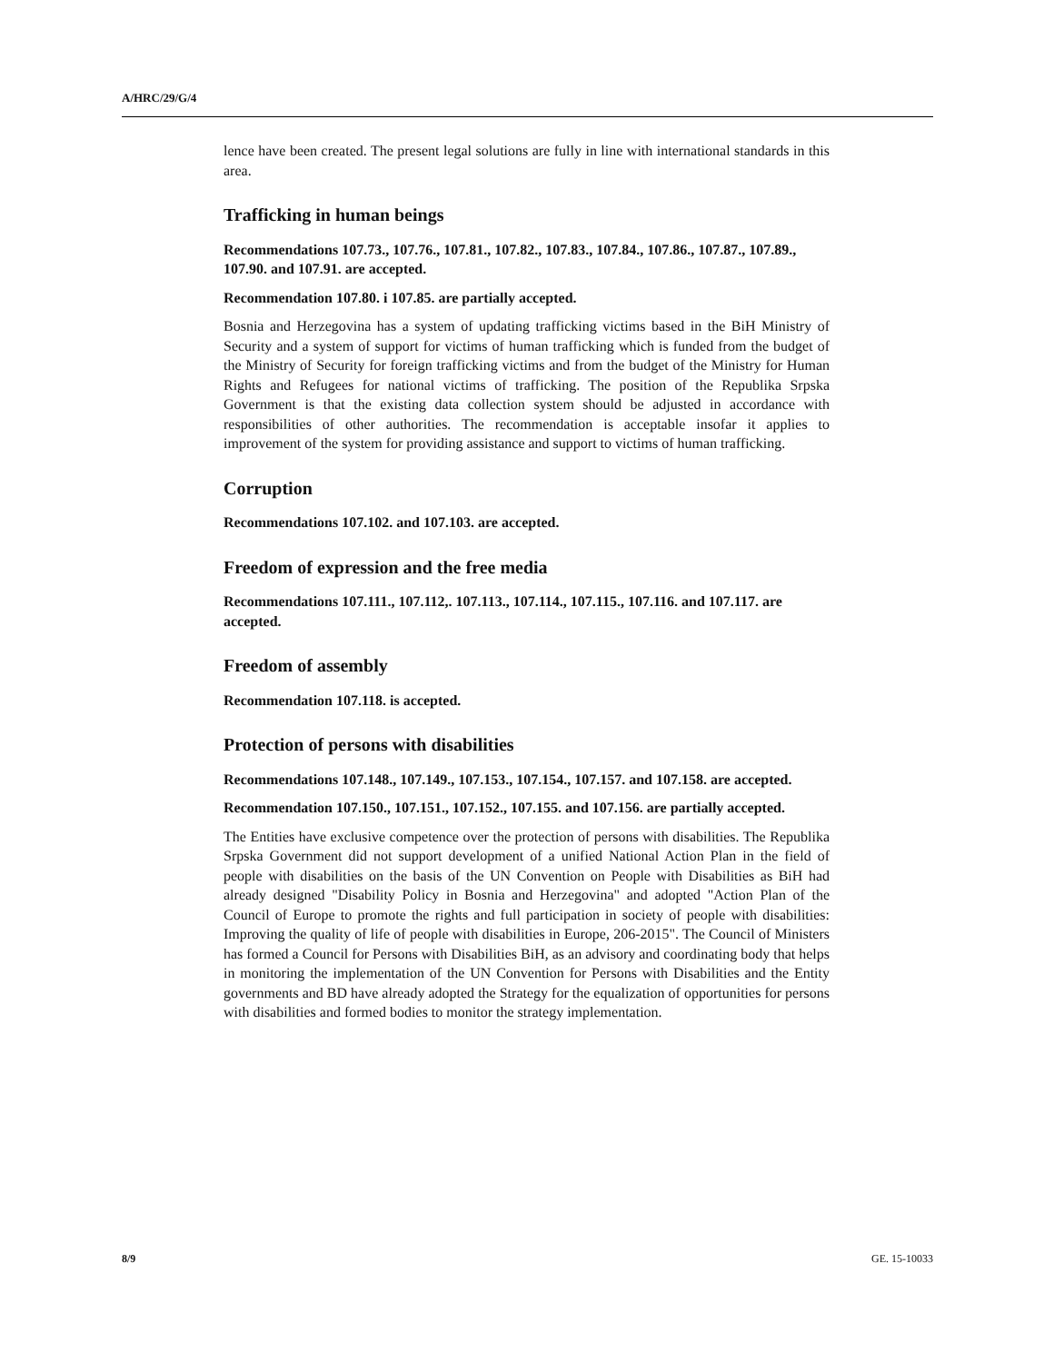A/HRC/29/G/4
lence have been created. The present legal solutions are fully in line with international standards in this area.
Trafficking in human beings
Recommendations 107.73., 107.76., 107.81., 107.82., 107.83., 107.84., 107.86., 107.87., 107.89., 107.90. and 107.91. are accepted.
Recommendation 107.80. i 107.85. are partially accepted.
Bosnia and Herzegovina has a system of updating trafficking victims based in the BiH Ministry of Security and a system of support for victims of human trafficking which is funded from the budget of the Ministry of Security for foreign trafficking victims and from the budget of the Ministry for Human Rights and Refugees for national victims of trafficking. The position of the Republika Srpska Government is that the existing data collection system should be adjusted in accordance with responsibilities of other authorities. The recommendation is acceptable insofar it applies to improvement of the system for providing assistance and support to victims of human trafficking.
Corruption
Recommendations 107.102. and 107.103. are accepted.
Freedom of expression and the free media
Recommendations 107.111., 107.112,. 107.113., 107.114., 107.115., 107.116. and 107.117. are accepted.
Freedom of assembly
Recommendation 107.118. is accepted.
Protection of persons with disabilities
Recommendations 107.148., 107.149., 107.153., 107.154., 107.157. and 107.158. are accepted.
Recommendation 107.150., 107.151., 107.152., 107.155. and 107.156. are partially accepted.
The Entities have exclusive competence over the protection of persons with disabilities. The Republika Srpska Government did not support development of a unified National Action Plan in the field of people with disabilities on the basis of the UN Convention on People with Disabilities as BiH had already designed "Disability Policy in Bosnia and Herzegovina" and adopted "Action Plan of the Council of Europe to promote the rights and full participation in society of people with disabilities: Improving the quality of life of people with disabilities in Europe, 206-2015". The Council of Ministers has formed a Council for Persons with Disabilities BiH, as an advisory and coordinating body that helps in monitoring the implementation of the UN Convention for Persons with Disabilities and the Entity governments and BD have already adopted the Strategy for the equalization of opportunities for persons with disabilities and formed bodies to monitor the strategy implementation.
8/9 GE. 15-10033